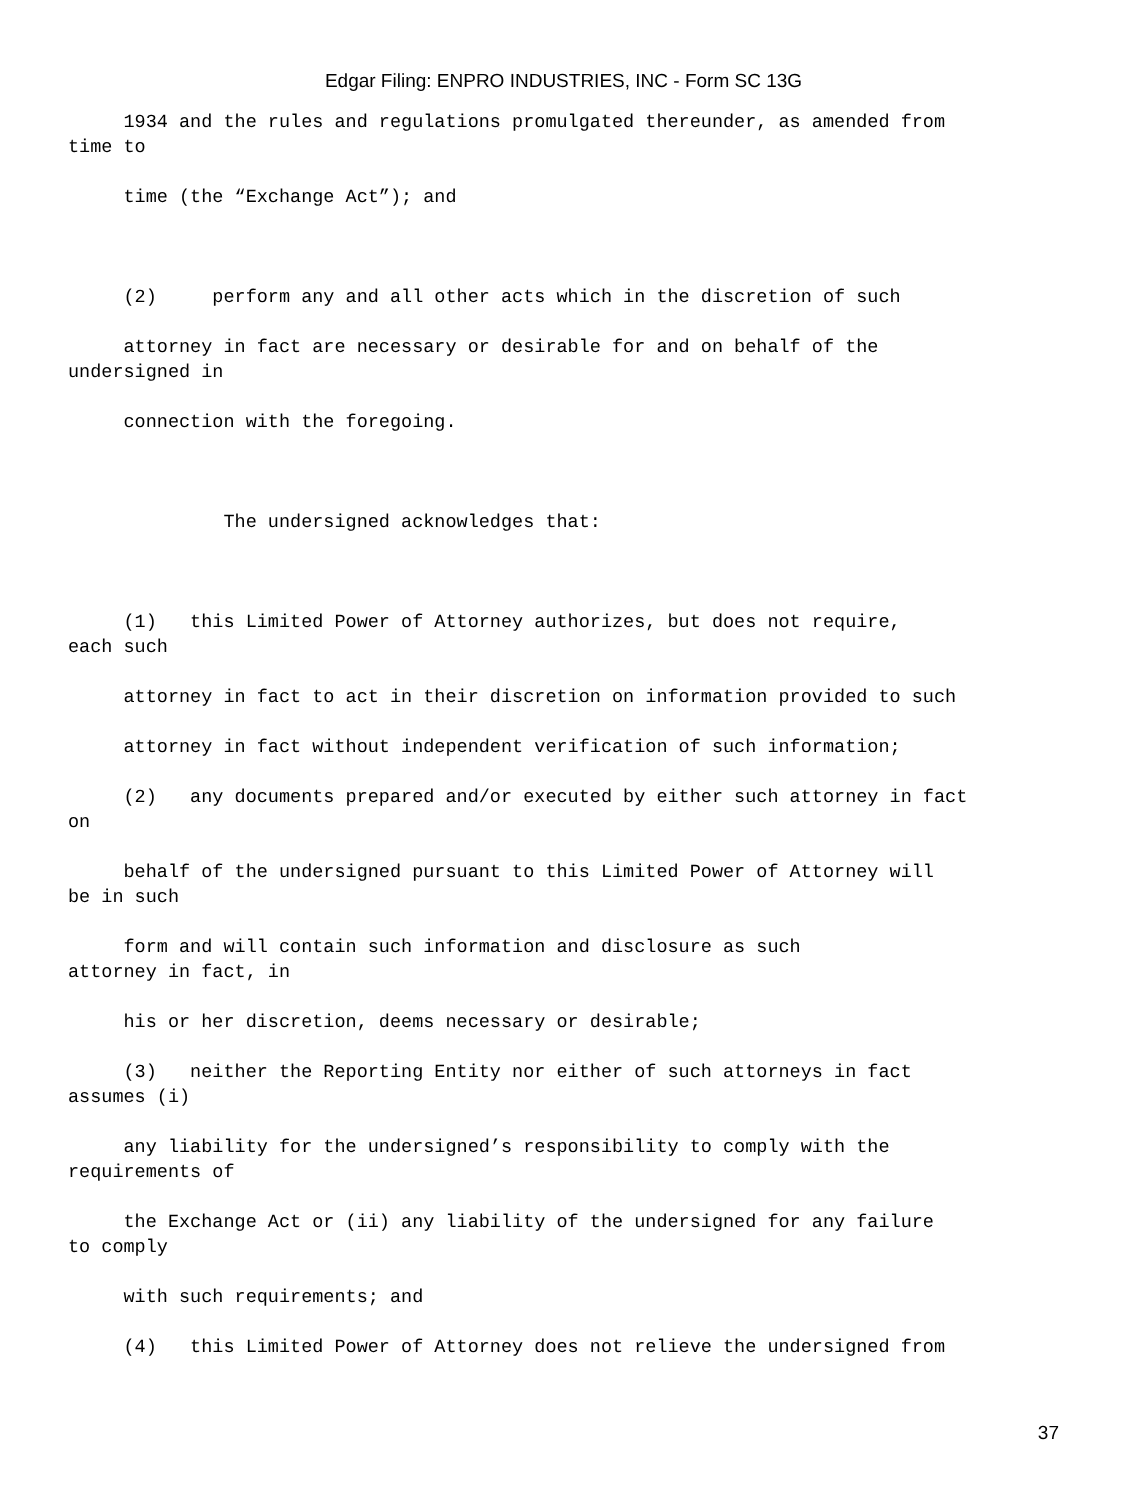Edgar Filing: ENPRO INDUSTRIES, INC - Form SC 13G
1934 and the rules and regulations promulgated thereunder, as amended from time to time (the “Exchange Act”); and (2) perform any and all other acts which in the discretion of such attorney in fact are necessary or desirable for and on behalf of the undersigned in connection with the foregoing. The undersigned acknowledges that: (1) this Limited Power of Attorney authorizes, but does not require, each such attorney in fact to act in their discretion on information provided to such attorney in fact without independent verification of such information; (2) any documents prepared and/or executed by either such attorney in fact on behalf of the undersigned pursuant to this Limited Power of Attorney will be in such form and will contain such information and disclosure as such attorney in fact, in his or her discretion, deems necessary or desirable; (3) neither the Reporting Entity nor either of such attorneys in fact assumes (i) any liability for the undersigned’s responsibility to comply with the requirements of the Exchange Act or (ii) any liability of the undersigned for any failure to comply with such requirements; and (4) this Limited Power of Attorney does not relieve the undersigned from
37